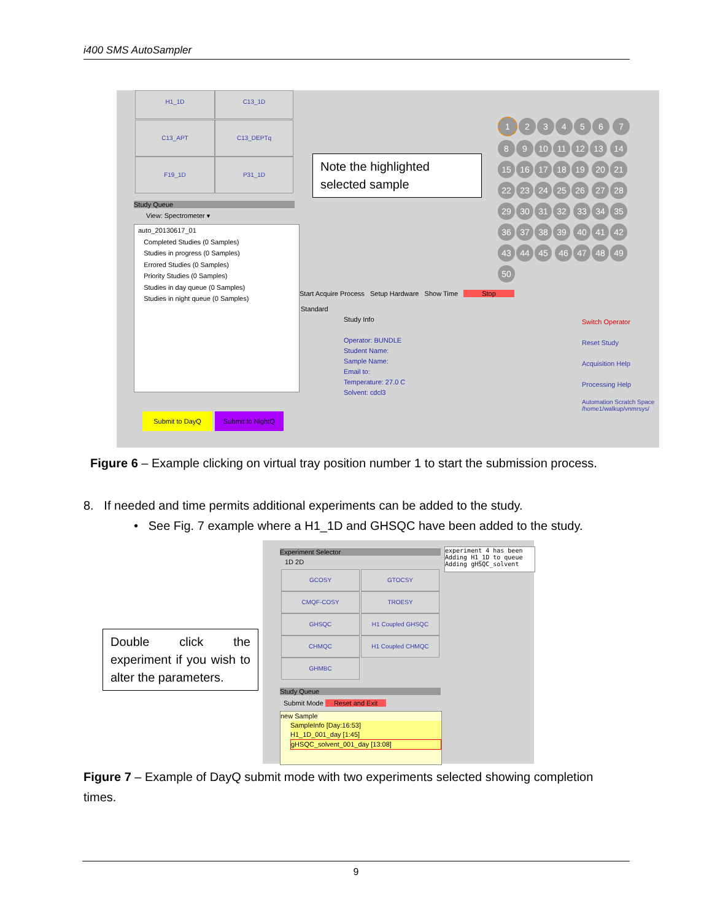i400 SMS AutoSampler
H1_1D C13_1D
C13_APT C13_DEPTq
F19_1D P31_1D
Study Queue
View: Spectrometer ▾
auto_20130617_01
Completed Studies (0 Samples)
Studies in progress (0 Samples)
Errored Studies (0 Samples)
Priority Studies (0 Samples)
Studies in day queue (0 Samples)
Studies in night queue (0 Samples)
Submit to DayQ Submit to NightQ
123456 789 10 11 12 13 14 15 16 17 18 19 20 21 22 23 24 25 26 27 28 29 30 31 32 33 34 35 36 37 38 39 40 41 42 43 44 45 46 47 48 49 50
Note the highlighted selected sample
Start Acquire Process Setup Hardware Show Time Stop
Standard
Study Info
Operator: BUNDLE
Student Name:
Sample Name:
Email to:
Temperature: 27.0 C
Solvent: cdcl3
Switch Operator
Reset Study
Acquisition Help
Processing Help
Automation Scratch Space
/home1/walkup/vnmrsys/
Figure 6 – Example clicking on virtual tray position number 1 to start the submission process.
8. If needed and time permits additional experiments can be added to the study.
• See Fig. 7 example where a H1_1D and GHSQC have been added to the study.
Double click the experiment if you wish to alter the parameters.
Experiment Selector
1D 2D
GCOSY GTOCSY
CMQF-COSY TROESY
GHSQC H1 Coupled GHSQC
CHMQC H1 Coupled CHMQC
GHMBC
Study Queue
Submit Mode Reset and Exit
new Sample
SampleInfo [Day:16:53]
H1_1D_001_day [1:45]
gHSQC_solvent_001_day [13:08]
experiment 4 has been
Adding H1_1D to queue
Adding gHSQC_solvent
Figure 7 – Example of DayQ submit mode with two experiments selected showing completion times.
9